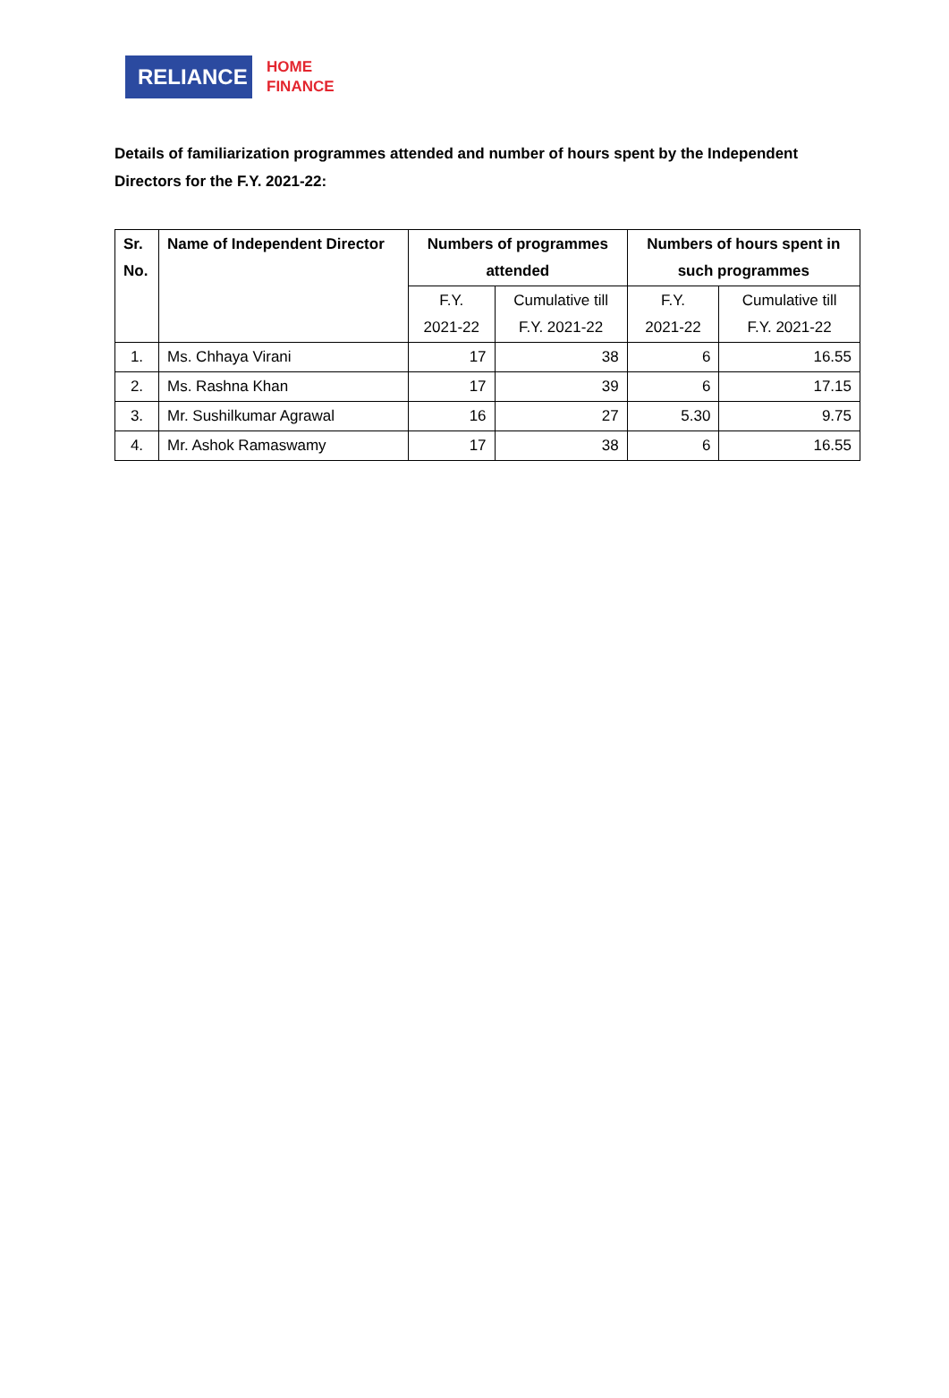RELIANCE
HOME
FINANCE
Details of familiarization programmes attended and number of hours spent by the Independent Directors for the F.Y. 2021-22:
| Sr. No. | Name of Independent Director | Numbers of programmes attended | | Numbers of hours spent in such programmes | |
| --- | --- | --- | --- | --- | --- |
| | | F.Y. 2021-22 | Cumulative till F.Y. 2021-22 | F.Y. 2021-22 | Cumulative till F.Y. 2021-22 |
| 1. | Ms. Chhaya Virani | 17 | 38 | 6 | 16.55 |
| 2. | Ms. Rashna Khan | 17 | 39 | 6 | 17.15 |
| 3. | Mr. Sushilkumar Agrawal | 16 | 27 | 5.30 | 9.75 |
| 4. | Mr. Ashok Ramaswamy | 17 | 38 | 6 | 16.55 |